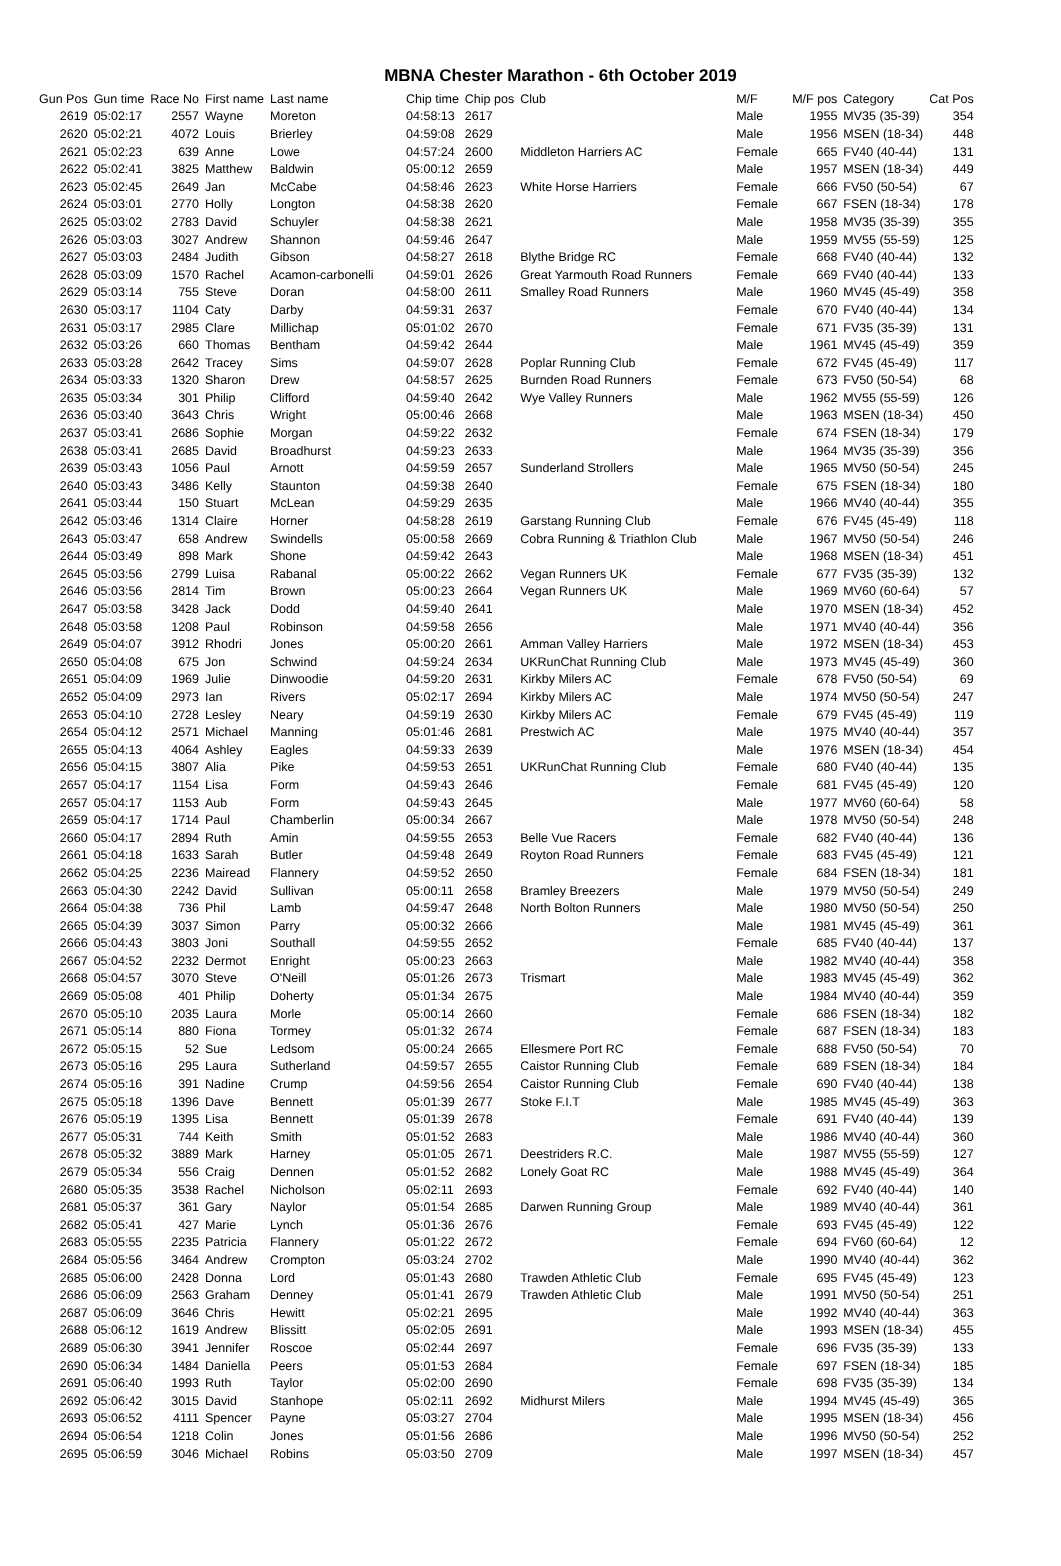MBNA Chester Marathon - 6th October 2019
| Gun Pos | Gun time | Race No | First name | Last name | Chip time | Chip pos | Club | M/F | M/F pos | Category | Cat Pos |
| --- | --- | --- | --- | --- | --- | --- | --- | --- | --- | --- | --- |
| 2619 | 05:02:17 | 2557 | Wayne | Moreton | 04:58:13 | 2617 | | Male | 1955 | MV35 (35-39) | 354 |
| 2620 | 05:02:21 | 4072 | Louis | Brierley | 04:59:08 | 2629 | | Male | 1956 | MSEN (18-34) | 448 |
| 2621 | 05:02:23 | 639 | Anne | Lowe | 04:57:24 | 2600 | Middleton Harriers AC | Female | 665 | FV40 (40-44) | 131 |
| 2622 | 05:02:41 | 3825 | Matthew | Baldwin | 05:00:12 | 2659 | | Male | 1957 | MSEN (18-34) | 449 |
| 2623 | 05:02:45 | 2649 | Jan | McCabe | 04:58:46 | 2623 | White Horse Harriers | Female | 666 | FV50 (50-54) | 67 |
| 2624 | 05:03:01 | 2770 | Holly | Longton | 04:58:38 | 2620 | | Female | 667 | FSEN (18-34) | 178 |
| 2625 | 05:03:02 | 2783 | David | Schuyler | 04:58:38 | 2621 | | Male | 1958 | MV35 (35-39) | 355 |
| 2626 | 05:03:03 | 3027 | Andrew | Shannon | 04:59:46 | 2647 | | Male | 1959 | MV55 (55-59) | 125 |
| 2627 | 05:03:03 | 2484 | Judith | Gibson | 04:58:27 | 2618 | Blythe Bridge RC | Female | 668 | FV40 (40-44) | 132 |
| 2628 | 05:03:09 | 1570 | Rachel | Acamon-carbonelli | 04:59:01 | 2626 | Great Yarmouth Road Runners | Female | 669 | FV40 (40-44) | 133 |
| 2629 | 05:03:14 | 755 | Steve | Doran | 04:58:00 | 2611 | Smalley Road Runners | Male | 1960 | MV45 (45-49) | 358 |
| 2630 | 05:03:17 | 1104 | Caty | Darby | 04:59:31 | 2637 | | Female | 670 | FV40 (40-44) | 134 |
| 2631 | 05:03:17 | 2985 | Clare | Millichap | 05:01:02 | 2670 | | Female | 671 | FV35 (35-39) | 131 |
| 2632 | 05:03:26 | 660 | Thomas | Bentham | 04:59:42 | 2644 | | Male | 1961 | MV45 (45-49) | 359 |
| 2633 | 05:03:28 | 2642 | Tracey | Sims | 04:59:07 | 2628 | Poplar Running Club | Female | 672 | FV45 (45-49) | 117 |
| 2634 | 05:03:33 | 1320 | Sharon | Drew | 04:58:57 | 2625 | Burnden Road Runners | Female | 673 | FV50 (50-54) | 68 |
| 2635 | 05:03:34 | 301 | Philip | Clifford | 04:59:40 | 2642 | Wye Valley Runners | Male | 1962 | MV55 (55-59) | 126 |
| 2636 | 05:03:40 | 3643 | Chris | Wright | 05:00:46 | 2668 | | Male | 1963 | MSEN (18-34) | 450 |
| 2637 | 05:03:41 | 2686 | Sophie | Morgan | 04:59:22 | 2632 | | Female | 674 | FSEN (18-34) | 179 |
| 2638 | 05:03:41 | 2685 | David | Broadhurst | 04:59:23 | 2633 | | Male | 1964 | MV35 (35-39) | 356 |
| 2639 | 05:03:43 | 1056 | Paul | Arnott | 04:59:59 | 2657 | Sunderland Strollers | Male | 1965 | MV50 (50-54) | 245 |
| 2640 | 05:03:43 | 3486 | Kelly | Staunton | 04:59:38 | 2640 | | Female | 675 | FSEN (18-34) | 180 |
| 2641 | 05:03:44 | 150 | Stuart | McLean | 04:59:29 | 2635 | | Male | 1966 | MV40 (40-44) | 355 |
| 2642 | 05:03:46 | 1314 | Claire | Horner | 04:58:28 | 2619 | Garstang Running Club | Female | 676 | FV45 (45-49) | 118 |
| 2643 | 05:03:47 | 658 | Andrew | Swindells | 05:00:58 | 2669 | Cobra Running & Triathlon Club | Male | 1967 | MV50 (50-54) | 246 |
| 2644 | 05:03:49 | 898 | Mark | Shone | 04:59:42 | 2643 | | Male | 1968 | MSEN (18-34) | 451 |
| 2645 | 05:03:56 | 2799 | Luisa | Rabanal | 05:00:22 | 2662 | Vegan Runners UK | Female | 677 | FV35 (35-39) | 132 |
| 2646 | 05:03:56 | 2814 | Tim | Brown | 05:00:23 | 2664 | Vegan Runners UK | Male | 1969 | MV60 (60-64) | 57 |
| 2647 | 05:03:58 | 3428 | Jack | Dodd | 04:59:40 | 2641 | | Male | 1970 | MSEN (18-34) | 452 |
| 2648 | 05:03:58 | 1208 | Paul | Robinson | 04:59:58 | 2656 | | Male | 1971 | MV40 (40-44) | 356 |
| 2649 | 05:04:07 | 3912 | Rhodri | Jones | 05:00:20 | 2661 | Amman Valley Harriers | Male | 1972 | MSEN (18-34) | 453 |
| 2650 | 05:04:08 | 675 | Jon | Schwind | 04:59:24 | 2634 | UKRunChat Running Club | Male | 1973 | MV45 (45-49) | 360 |
| 2651 | 05:04:09 | 1969 | Julie | Dinwoodie | 04:59:20 | 2631 | Kirkby Milers AC | Female | 678 | FV50 (50-54) | 69 |
| 2652 | 05:04:09 | 2973 | Ian | Rivers | 05:02:17 | 2694 | Kirkby Milers AC | Male | 1974 | MV50 (50-54) | 247 |
| 2653 | 05:04:10 | 2728 | Lesley | Neary | 04:59:19 | 2630 | Kirkby Milers AC | Female | 679 | FV45 (45-49) | 119 |
| 2654 | 05:04:12 | 2571 | Michael | Manning | 05:01:46 | 2681 | Prestwich AC | Male | 1975 | MV40 (40-44) | 357 |
| 2655 | 05:04:13 | 4064 | Ashley | Eagles | 04:59:33 | 2639 | | Male | 1976 | MSEN (18-34) | 454 |
| 2656 | 05:04:15 | 3807 | Alia | Pike | 04:59:53 | 2651 | UKRunChat Running Club | Female | 680 | FV40 (40-44) | 135 |
| 2657 | 05:04:17 | 1154 | Lisa | Form | 04:59:43 | 2646 | | Female | 681 | FV45 (45-49) | 120 |
| 2657 | 05:04:17 | 1153 | Aub | Form | 04:59:43 | 2645 | | Male | 1977 | MV60 (60-64) | 58 |
| 2659 | 05:04:17 | 1714 | Paul | Chamberlin | 05:00:34 | 2667 | | Male | 1978 | MV50 (50-54) | 248 |
| 2660 | 05:04:17 | 2894 | Ruth | Amin | 04:59:55 | 2653 | Belle Vue Racers | Female | 682 | FV40 (40-44) | 136 |
| 2661 | 05:04:18 | 1633 | Sarah | Butler | 04:59:48 | 2649 | Royton Road Runners | Female | 683 | FV45 (45-49) | 121 |
| 2662 | 05:04:25 | 2236 | Mairead | Flannery | 04:59:52 | 2650 | | Female | 684 | FSEN (18-34) | 181 |
| 2663 | 05:04:30 | 2242 | David | Sullivan | 05:00:11 | 2658 | Bramley Breezers | Male | 1979 | MV50 (50-54) | 249 |
| 2664 | 05:04:38 | 736 | Phil | Lamb | 04:59:47 | 2648 | North Bolton Runners | Male | 1980 | MV50 (50-54) | 250 |
| 2665 | 05:04:39 | 3037 | Simon | Parry | 05:00:32 | 2666 | | Male | 1981 | MV45 (45-49) | 361 |
| 2666 | 05:04:43 | 3803 | Joni | Southall | 04:59:55 | 2652 | | Female | 685 | FV40 (40-44) | 137 |
| 2667 | 05:04:52 | 2232 | Dermot | Enright | 05:00:23 | 2663 | | Male | 1982 | MV40 (40-44) | 358 |
| 2668 | 05:04:57 | 3070 | Steve | O'Neill | 05:01:26 | 2673 | Trismart | Male | 1983 | MV45 (45-49) | 362 |
| 2669 | 05:05:08 | 401 | Philip | Doherty | 05:01:34 | 2675 | | Male | 1984 | MV40 (40-44) | 359 |
| 2670 | 05:05:10 | 2035 | Laura | Morle | 05:00:14 | 2660 | | Female | 686 | FSEN (18-34) | 182 |
| 2671 | 05:05:14 | 880 | Fiona | Tormey | 05:01:32 | 2674 | | Female | 687 | FSEN (18-34) | 183 |
| 2672 | 05:05:15 | 52 | Sue | Ledsom | 05:00:24 | 2665 | Ellesmere Port RC | Female | 688 | FV50 (50-54) | 70 |
| 2673 | 05:05:16 | 295 | Laura | Sutherland | 04:59:57 | 2655 | Caistor Running Club | Female | 689 | FSEN (18-34) | 184 |
| 2674 | 05:05:16 | 391 | Nadine | Crump | 04:59:56 | 2654 | Caistor Running Club | Female | 690 | FV40 (40-44) | 138 |
| 2675 | 05:05:18 | 1396 | Dave | Bennett | 05:01:39 | 2677 | Stoke F.I.T | Male | 1985 | MV45 (45-49) | 363 |
| 2676 | 05:05:19 | 1395 | Lisa | Bennett | 05:01:39 | 2678 | | Female | 691 | FV40 (40-44) | 139 |
| 2677 | 05:05:31 | 744 | Keith | Smith | 05:01:52 | 2683 | | Male | 1986 | MV40 (40-44) | 360 |
| 2678 | 05:05:32 | 3889 | Mark | Harney | 05:01:05 | 2671 | Deestriders R.C. | Male | 1987 | MV55 (55-59) | 127 |
| 2679 | 05:05:34 | 556 | Craig | Dennen | 05:01:52 | 2682 | Lonely Goat RC | Male | 1988 | MV45 (45-49) | 364 |
| 2680 | 05:05:35 | 3538 | Rachel | Nicholson | 05:02:11 | 2693 | | Female | 692 | FV40 (40-44) | 140 |
| 2681 | 05:05:37 | 361 | Gary | Naylor | 05:01:54 | 2685 | Darwen Running Group | Male | 1989 | MV40 (40-44) | 361 |
| 2682 | 05:05:41 | 427 | Marie | Lynch | 05:01:36 | 2676 | | Female | 693 | FV45 (45-49) | 122 |
| 2683 | 05:05:55 | 2235 | Patricia | Flannery | 05:01:22 | 2672 | | Female | 694 | FV60 (60-64) | 12 |
| 2684 | 05:05:56 | 3464 | Andrew | Crompton | 05:03:24 | 2702 | | Male | 1990 | MV40 (40-44) | 362 |
| 2685 | 05:06:00 | 2428 | Donna | Lord | 05:01:43 | 2680 | Trawden Athletic Club | Female | 695 | FV45 (45-49) | 123 |
| 2686 | 05:06:09 | 2563 | Graham | Denney | 05:01:41 | 2679 | Trawden Athletic Club | Male | 1991 | MV50 (50-54) | 251 |
| 2687 | 05:06:09 | 3646 | Chris | Hewitt | 05:02:21 | 2695 | | Male | 1992 | MV40 (40-44) | 363 |
| 2688 | 05:06:12 | 1619 | Andrew | Blissitt | 05:02:05 | 2691 | | Male | 1993 | MSEN (18-34) | 455 |
| 2689 | 05:06:30 | 3941 | Jennifer | Roscoe | 05:02:44 | 2697 | | Female | 696 | FV35 (35-39) | 133 |
| 2690 | 05:06:34 | 1484 | Daniella | Peers | 05:01:53 | 2684 | | Female | 697 | FSEN (18-34) | 185 |
| 2691 | 05:06:40 | 1993 | Ruth | Taylor | 05:02:00 | 2690 | | Female | 698 | FV35 (35-39) | 134 |
| 2692 | 05:06:42 | 3015 | David | Stanhope | 05:02:11 | 2692 | Midhurst Milers | Male | 1994 | MV45 (45-49) | 365 |
| 2693 | 05:06:52 | 4111 | Spencer | Payne | 05:03:27 | 2704 | | Male | 1995 | MSEN (18-34) | 456 |
| 2694 | 05:06:54 | 1218 | Colin | Jones | 05:01:56 | 2686 | | Male | 1996 | MV50 (50-54) | 252 |
| 2695 | 05:06:59 | 3046 | Michael | Robins | 05:03:50 | 2709 | | Male | 1997 | MSEN (18-34) | 457 |